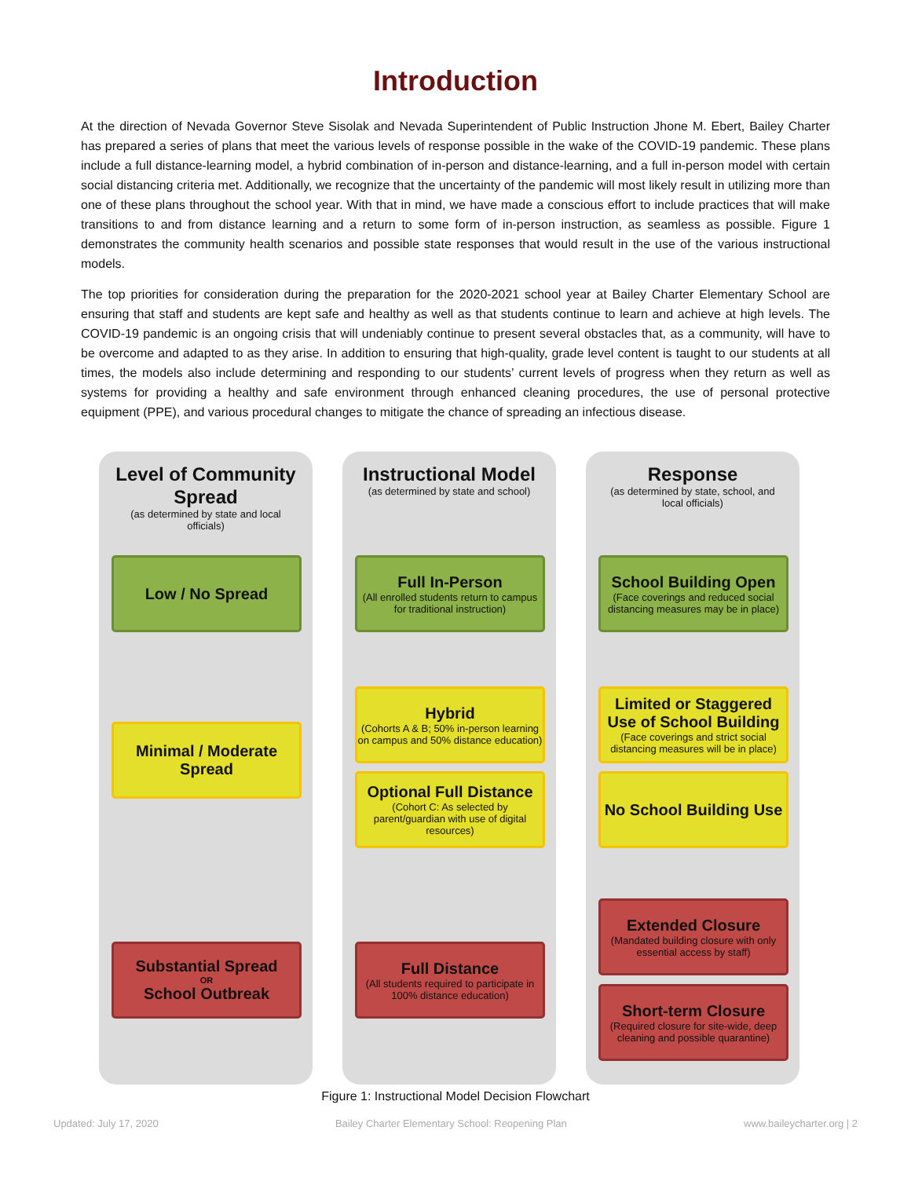Introduction
At the direction of Nevada Governor Steve Sisolak and Nevada Superintendent of Public Instruction Jhone M. Ebert, Bailey Charter has prepared a series of plans that meet the various levels of response possible in the wake of the COVID-19 pandemic. These plans include a full distance-learning model, a hybrid combination of in-person and distance-learning, and a full in-person model with certain social distancing criteria met. Additionally, we recognize that the uncertainty of the pandemic will most likely result in utilizing more than one of these plans throughout the school year. With that in mind, we have made a conscious effort to include practices that will make transitions to and from distance learning and a return to some form of in-person instruction, as seamless as possible. Figure 1 demonstrates the community health scenarios and possible state responses that would result in the use of the various instructional models.
The top priorities for consideration during the preparation for the 2020-2021 school year at Bailey Charter Elementary School are ensuring that staff and students are kept safe and healthy as well as that students continue to learn and achieve at high levels. The COVID-19 pandemic is an ongoing crisis that will undeniably continue to present several obstacles that, as a community, will have to be overcome and adapted to as they arise. In addition to ensuring that high-quality, grade level content is taught to our students at all times, the models also include determining and responding to our students’ current levels of progress when they return as well as systems for providing a healthy and safe environment through enhanced cleaning procedures, the use of personal protective equipment (PPE), and various procedural changes to mitigate the chance of spreading an infectious disease.
Level of Community Spread
(as determined by state and local officials)
Low / No Spread
Minimal / Moderate Spread
Substantial Spread
OR
School Outbreak
Instructional Model
(as determined by state and school)
Full In-Person
(All enrolled students return to campus for traditional instruction)
Hybrid
(Cohorts A & B; 50% in-person learning on campus and 50% distance education)
Optional Full Distance
(Cohort C: As selected by parent/guardian with use of digital resources)
Full Distance
(All students required to participate in 100% distance education)
Response
(as determined by state, school, and local officials)
School Building Open
(Face coverings and reduced social distancing measures may be in place)
Limited or Staggered Use of School Building
(Face coverings and strict social distancing measures will be in place)
No School Building Use
Extended Closure
(Mandated building closure with only essential access by staff)
Short-term Closure
(Required closure for site-wide, deep cleaning and possible quarantine)
Figure 1: Instructional Model Decision Flowchart
Updated: July 17, 2020 Bailey Charter Elementary School: Reopening Plan www.baileycharter.org | 2